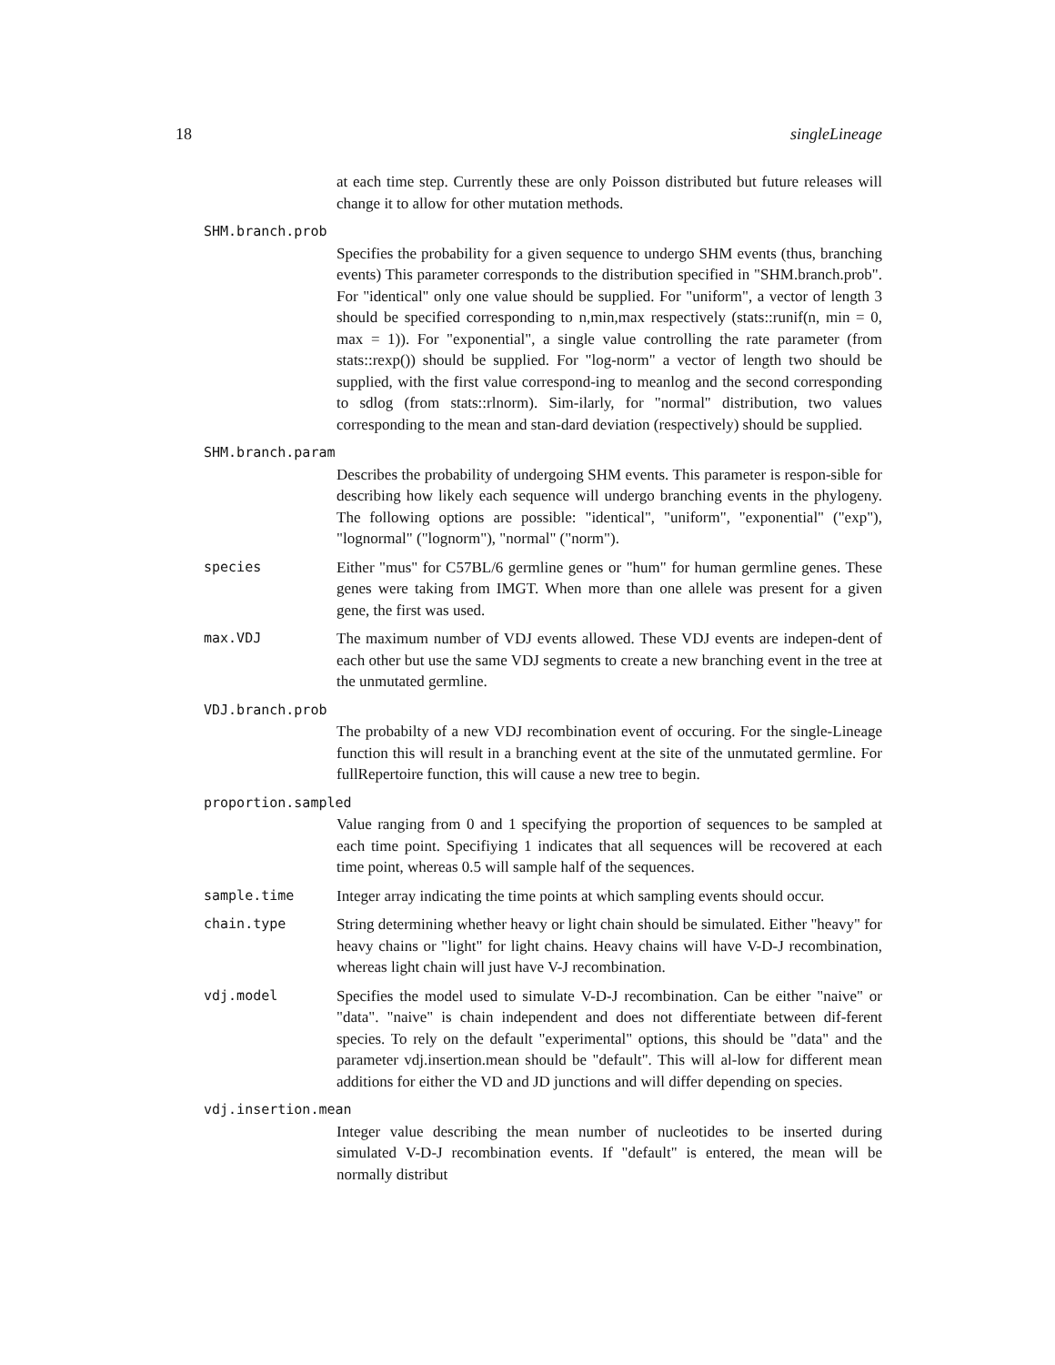18 singleLineage
at each time step. Currently these are only Poisson distributed but future releases will change it to allow for other mutation methods.
SHM.branch.prob
Specifies the probability for a given sequence to undergo SHM events (thus, branching events) This parameter corresponds to the distribution specified in "SHM.branch.prob". For "identical" only one value should be supplied. For "uniform", a vector of length 3 should be specified corresponding to n,min,max respectively (stats::runif(n, min = 0, max = 1)). For "exponential", a single value controlling the rate parameter (from stats::rexp()) should be supplied. For "log-norm" a vector of length two should be supplied, with the first value correspond-ing to meanlog and the second corresponding to sdlog (from stats::rlnorm). Sim-ilarly, for "normal" distribution, two values corresponding to the mean and stan-dard deviation (respectively) should be supplied.
SHM.branch.param
Describes the probability of undergoing SHM events. This parameter is respon-sible for describing how likely each sequence will undergo branching events in the phylogeny. The following options are possible: "identical", "uniform", "exponential" ("exp"), "lognormal" ("lognorm"), "normal" ("norm").
species Either "mus" for C57BL/6 germline genes or "hum" for human germline genes. These genes were taking from IMGT. When more than one allele was present for a given gene, the first was used.
max.VDJ The maximum number of VDJ events allowed. These VDJ events are indepen-dent of each other but use the same VDJ segments to create a new branching event in the tree at the unmutated germline.
VDJ.branch.prob
The probabilty of a new VDJ recombination event of occuring. For the single-Lineage function this will result in a branching event at the site of the unmutated germline. For fullRepertoire function, this will cause a new tree to begin.
proportion.sampled
Value ranging from 0 and 1 specifying the proportion of sequences to be sampled at each time point. Specifiying 1 indicates that all sequences will be recovered at each time point, whereas 0.5 will sample half of the sequences.
sample.time Integer array indicating the time points at which sampling events should occur.
chain.type String determining whether heavy or light chain should be simulated. Either "heavy" for heavy chains or "light" for light chains. Heavy chains will have V-D-J recombination, whereas light chain will just have V-J recombination.
vdj.model Specifies the model used to simulate V-D-J recombination. Can be either "naive" or "data". "naive" is chain independent and does not differentiate between dif-ferent species. To rely on the default "experimental" options, this should be "data" and the parameter vdj.insertion.mean should be "default". This will al-low for different mean additions for either the VD and JD junctions and will differ depending on species.
vdj.insertion.mean
Integer value describing the mean number of nucleotides to be inserted during simulated V-D-J recombination events. If "default" is entered, the mean will be normally distribut